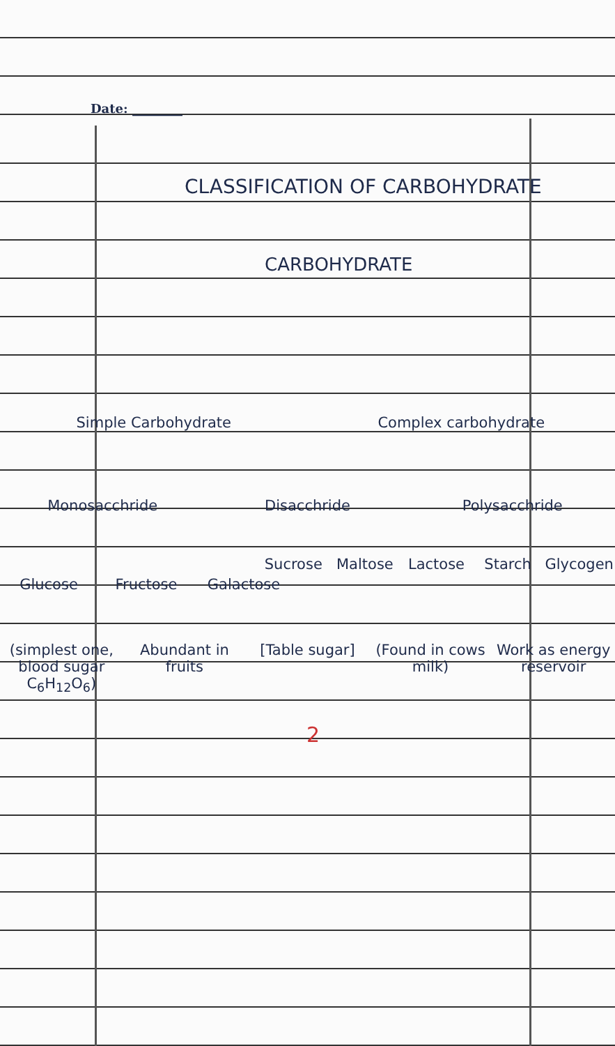Date: ________
CLASSIFICATION OF CARBOHYDRATE
CARBOHYDRATE
Simple Carbohydrate Complex carbohydrate
Monosacchride Disacchride Polysacchride
Sucrose Maltose Lactose Starch Glycogen
Glucose Fructose Galactose
(simplest one, blood sugar C<sub>6</sub>H<sub>12</sub>O<sub>6</sub>)
Abundant in fruits [Table sugar] (Found in cows milk) Work as energy reservoir
2